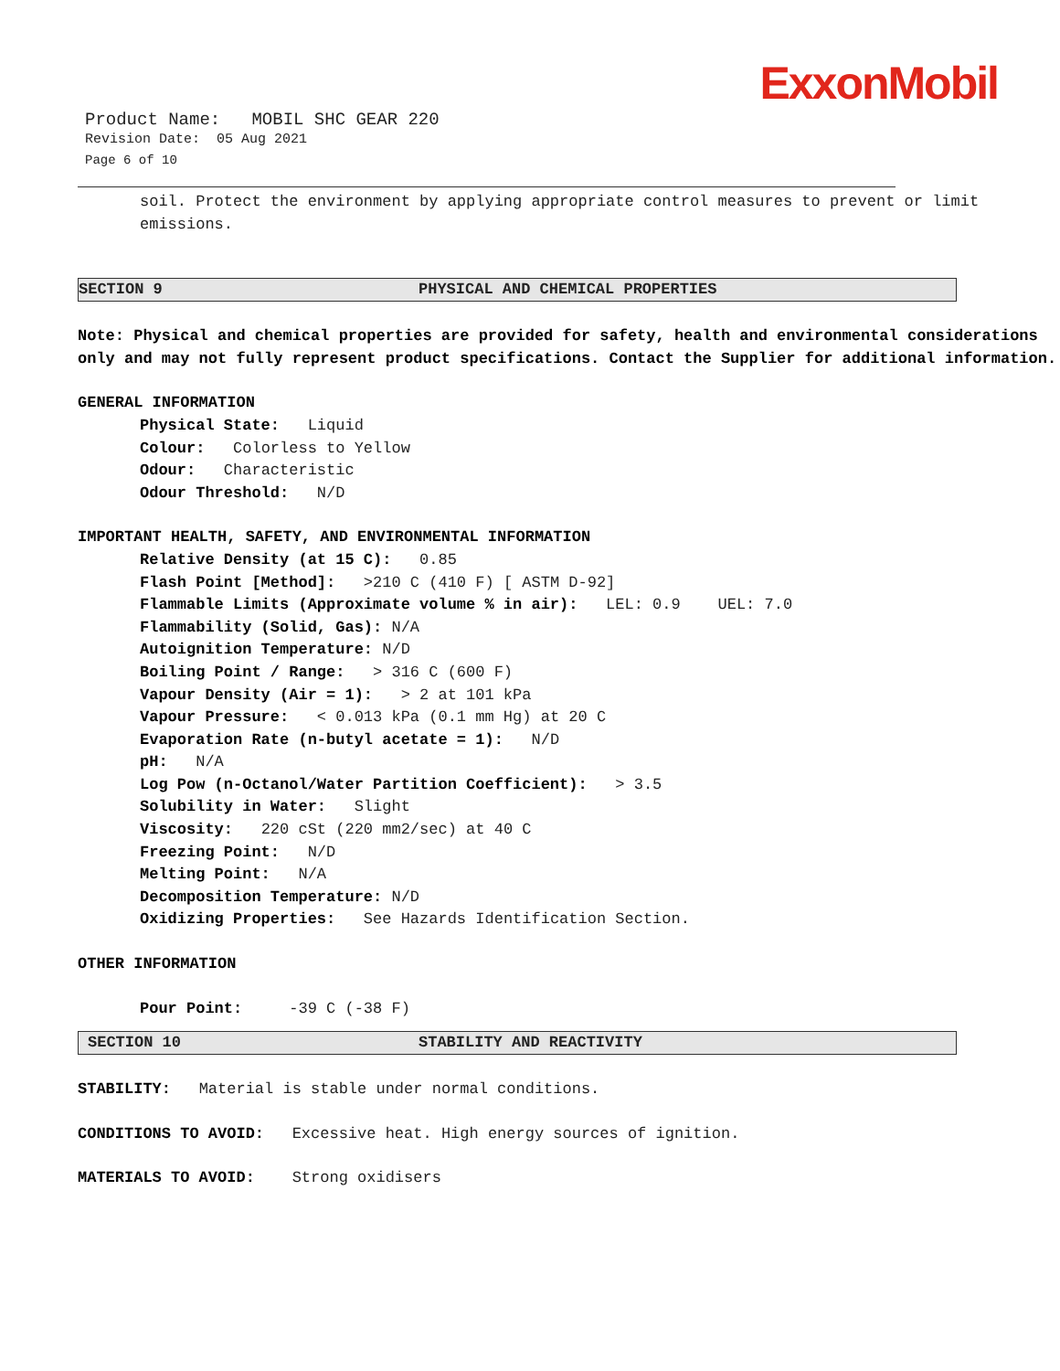ExxonMobil
Product Name: MOBIL SHC GEAR 220
Revision Date: 05 Aug 2021
Page 6 of 10
soil. Protect the environment by applying appropriate control measures to prevent or limit
emissions.
SECTION 9 PHYSICAL AND CHEMICAL PROPERTIES
Note: Physical and chemical properties are provided for safety, health and environmental considerations only and may not fully represent product specifications. Contact the Supplier for additional information.
GENERAL INFORMATION
Physical State: Liquid
Colour: Colorless to Yellow
Odour: Characteristic
Odour Threshold: N/D
IMPORTANT HEALTH, SAFETY, AND ENVIRONMENTAL INFORMATION
Relative Density (at 15 C): 0.85
Flash Point [Method]: >210 C (410 F) [ ASTM D-92]
Flammable Limits (Approximate volume % in air): LEL: 0.9 UEL: 7.0
Flammability (Solid, Gas): N/A
Autoignition Temperature: N/D
Boiling Point / Range: > 316 C (600 F)
Vapour Density (Air = 1): > 2 at 101 kPa
Vapour Pressure: < 0.013 kPa (0.1 mm Hg) at 20 C
Evaporation Rate (n-butyl acetate = 1): N/D
pH: N/A
Log Pow (n-Octanol/Water Partition Coefficient): > 3.5
Solubility in Water: Slight
Viscosity: 220 cSt (220 mm2/sec) at 40 C
Freezing Point: N/D
Melting Point: N/A
Decomposition Temperature: N/D
Oxidizing Properties: See Hazards Identification Section.
OTHER INFORMATION
Pour Point: -39 C (-38 F)
SECTION 10 STABILITY AND REACTIVITY
STABILITY: Material is stable under normal conditions.
CONDITIONS TO AVOID: Excessive heat. High energy sources of ignition.
MATERIALS TO AVOID: Strong oxidisers